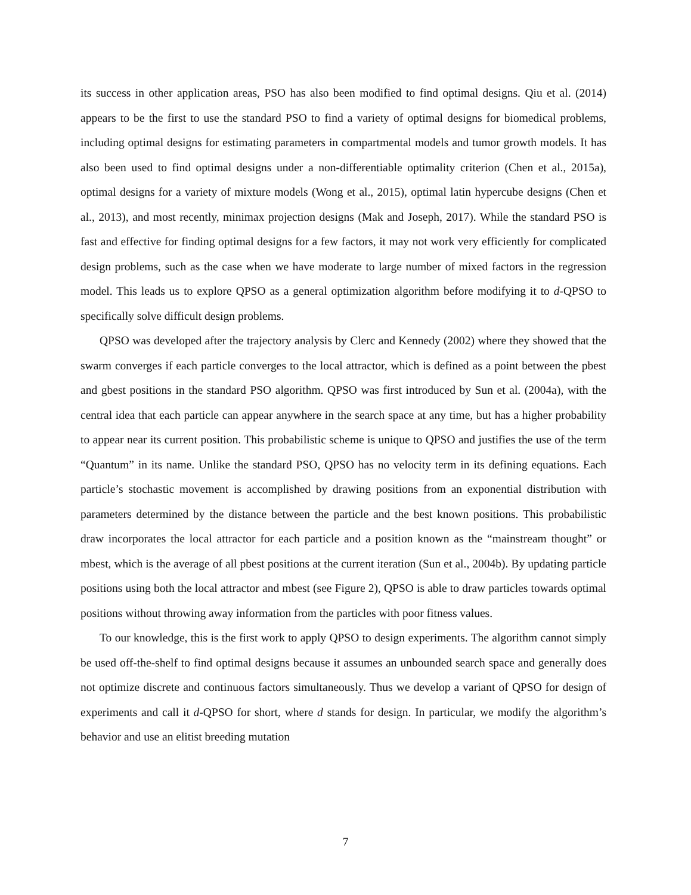its success in other application areas, PSO has also been modified to find optimal designs. Qiu et al. (2014) appears to be the first to use the standard PSO to find a variety of optimal designs for biomedical problems, including optimal designs for estimating parameters in compartmental models and tumor growth models. It has also been used to find optimal designs under a non-differentiable optimality criterion (Chen et al., 2015a), optimal designs for a variety of mixture models (Wong et al., 2015), optimal latin hypercube designs (Chen et al., 2013), and most recently, minimax projection designs (Mak and Joseph, 2017). While the standard PSO is fast and effective for finding optimal designs for a few factors, it may not work very efficiently for complicated design problems, such as the case when we have moderate to large number of mixed factors in the regression model. This leads us to explore QPSO as a general optimization algorithm before modifying it to d-QPSO to specifically solve difficult design problems.
QPSO was developed after the trajectory analysis by Clerc and Kennedy (2002) where they showed that the swarm converges if each particle converges to the local attractor, which is defined as a point between the pbest and gbest positions in the standard PSO algorithm. QPSO was first introduced by Sun et al. (2004a), with the central idea that each particle can appear anywhere in the search space at any time, but has a higher probability to appear near its current position. This probabilistic scheme is unique to QPSO and justifies the use of the term “Quantum” in its name. Unlike the standard PSO, QPSO has no velocity term in its defining equations. Each particle’s stochastic movement is accomplished by drawing positions from an exponential distribution with parameters determined by the distance between the particle and the best known positions. This probabilistic draw incorporates the local attractor for each particle and a position known as the “mainstream thought” or mbest, which is the average of all pbest positions at the current iteration (Sun et al., 2004b). By updating particle positions using both the local attractor and mbest (see Figure 2), QPSO is able to draw particles towards optimal positions without throwing away information from the particles with poor fitness values.
To our knowledge, this is the first work to apply QPSO to design experiments. The algorithm cannot simply be used off-the-shelf to find optimal designs because it assumes an unbounded search space and generally does not optimize discrete and continuous factors simultaneously. Thus we develop a variant of QPSO for design of experiments and call it d-QPSO for short, where d stands for design. In particular, we modify the algorithm’s behavior and use an elitist breeding mutation
7